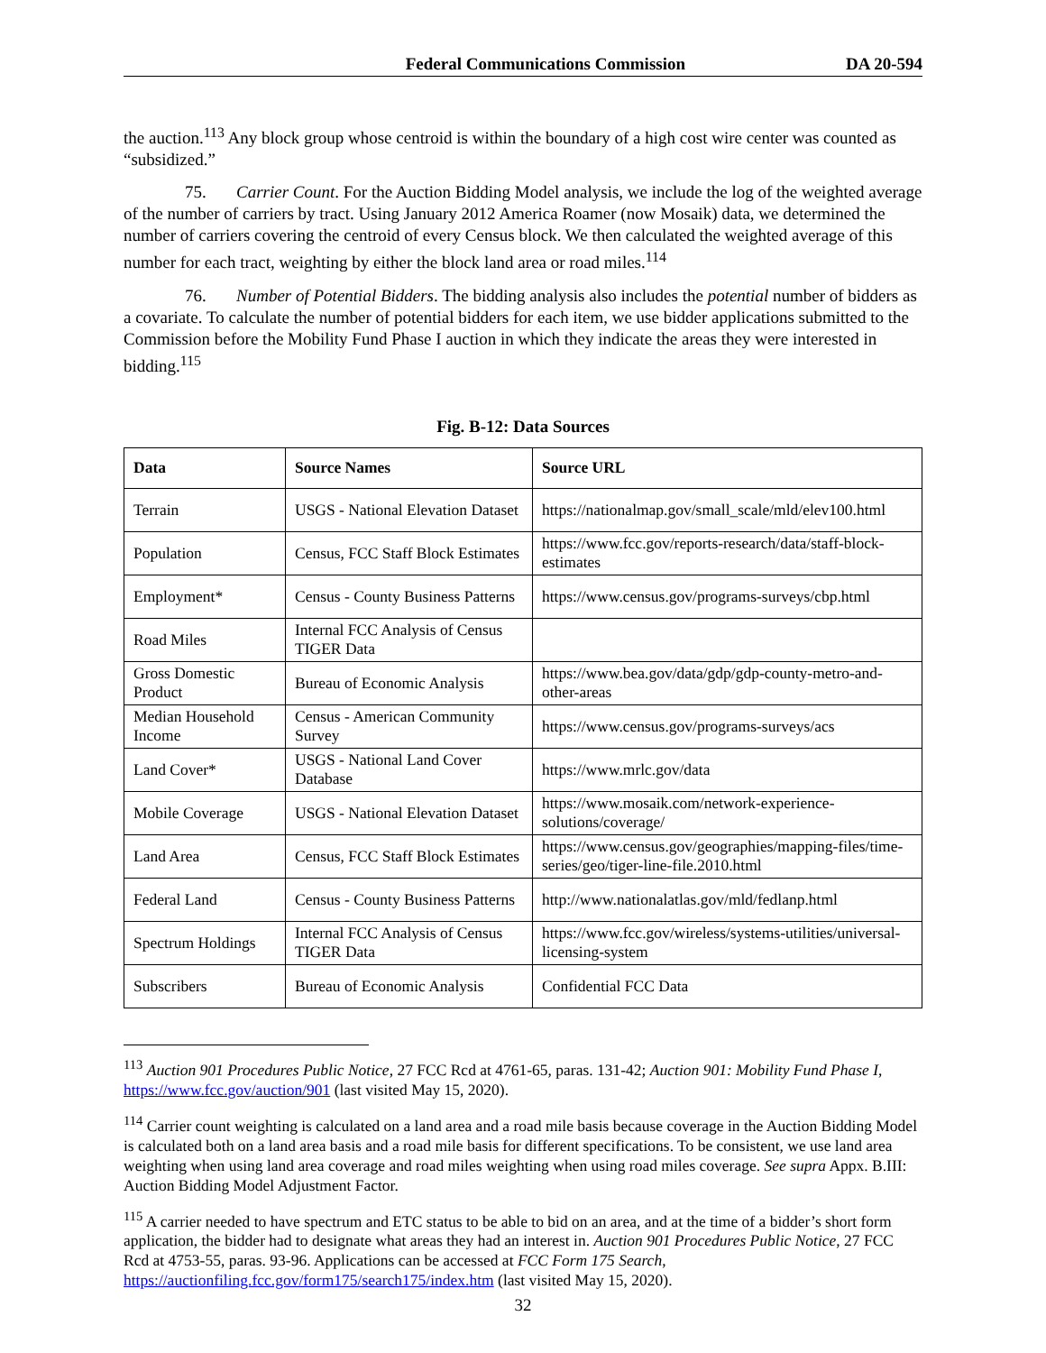Federal Communications Commission DA 20-594
the auction.<sup>113</sup> Any block group whose centroid is within the boundary of a high cost wire center was counted as “subsidized.”
75. Carrier Count. For the Auction Bidding Model analysis, we include the log of the weighted average of the number of carriers by tract. Using January 2012 America Roamer (now Mosaik) data, we determined the number of carriers covering the centroid of every Census block. We then calculated the weighted average of this number for each tract, weighting by either the block land area or road miles.<sup>114</sup>
76. Number of Potential Bidders. The bidding analysis also includes the potential number of bidders as a covariate. To calculate the number of potential bidders for each item, we use bidder applications submitted to the Commission before the Mobility Fund Phase I auction in which they indicate the areas they were interested in bidding.<sup>115</sup>
Fig. B-12: Data Sources
| Data | Source Names | Source URL |
| --- | --- | --- |
| Terrain | USGS - National Elevation Dataset | https://nationalmap.gov/small_scale/mld/elev100.html |
| Population | Census, FCC Staff Block Estimates | https://www.fcc.gov/reports-research/data/staff-block-estimates |
| Employment* | Census - County Business Patterns | https://www.census.gov/programs-surveys/cbp.html |
| Road Miles | Internal FCC Analysis of Census TIGER Data | |
| Gross Domestic Product | Bureau of Economic Analysis | https://www.bea.gov/data/gdp/gdp-county-metro-and-other-areas |
| Median Household Income | Census - American Community Survey | https://www.census.gov/programs-surveys/acs |
| Land Cover* | USGS - National Land Cover Database | https://www.mrlc.gov/data |
| Mobile Coverage | USGS - National Elevation Dataset | https://www.mosaik.com/network-experience-solutions/coverage/ |
| Land Area | Census, FCC Staff Block Estimates | https://www.census.gov/geographies/mapping-files/time-series/geo/tiger-line-file.2010.html |
| Federal Land | Census - County Business Patterns | http://www.nationalatlas.gov/mld/fedlanp.html |
| Spectrum Holdings | Internal FCC Analysis of Census TIGER Data | https://www.fcc.gov/wireless/systems-utilities/universal-licensing-system |
| Subscribers | Bureau of Economic Analysis | Confidential FCC Data |
<sup>113</sup> Auction 901 Procedures Public Notice, 27 FCC Rcd at 4761-65, paras. 131-42; Auction 901: Mobility Fund Phase I, https://www.fcc.gov/auction/901 (last visited May 15, 2020).
<sup>114</sup> Carrier count weighting is calculated on a land area and a road mile basis because coverage in the Auction Bidding Model is calculated both on a land area basis and a road mile basis for different specifications. To be consistent, we use land area weighting when using land area coverage and road miles weighting when using road miles coverage. See supra Appx. B.III: Auction Bidding Model Adjustment Factor.
<sup>115</sup> A carrier needed to have spectrum and ETC status to be able to bid on an area, and at the time of a bidder’s short form application, the bidder had to designate what areas they had an interest in. Auction 901 Procedures Public Notice, 27 FCC Rcd at 4753-55, paras. 93-96. Applications can be accessed at FCC Form 175 Search, https://auctionfiling.fcc.gov/form175/search175/index.htm (last visited May 15, 2020).
32